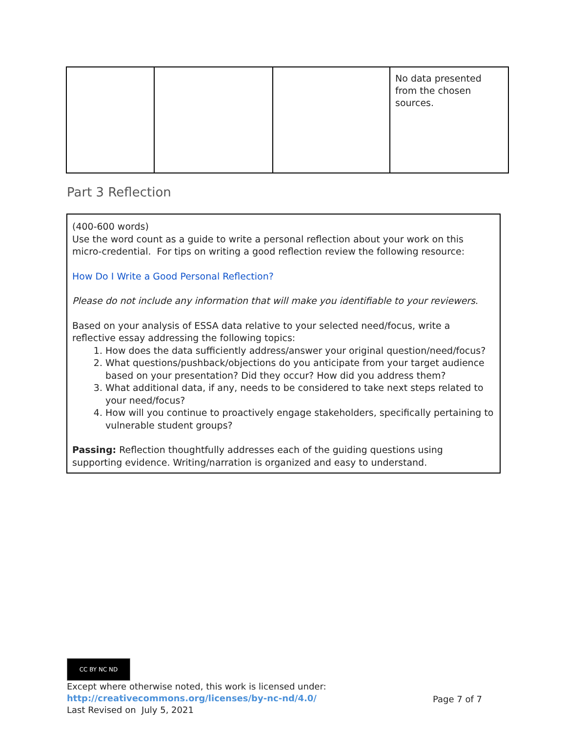| | | | No data presented from the chosen sources. |
Part 3 Reflection
(400-600 words)
Use the word count as a guide to write a personal reflection about your work on this micro-credential. For tips on writing a good reflection review the following resource:
How Do I Write a Good Personal Reflection?
Please do not include any information that will make you identifiable to your reviewers.
Based on your analysis of ESSA data relative to your selected need/focus, write a reflective essay addressing the following topics:
1. How does the data sufficiently address/answer your original question/need/focus?
2. What questions/pushback/objections do you anticipate from your target audience based on your presentation? Did they occur? How did you address them?
3. What additional data, if any, needs to be considered to take next steps related to your need/focus?
4. How will you continue to proactively engage stakeholders, specifically pertaining to vulnerable student groups?
Passing: Reflection thoughtfully addresses each of the guiding questions using supporting evidence. Writing/narration is organized and easy to understand.
CC BY NC ND
Except where otherwise noted, this work is licensed under:
http://creativecommons.org/licenses/by-nc-nd/4.0/
Last Revised on July 5, 2021
Page 7 of 7